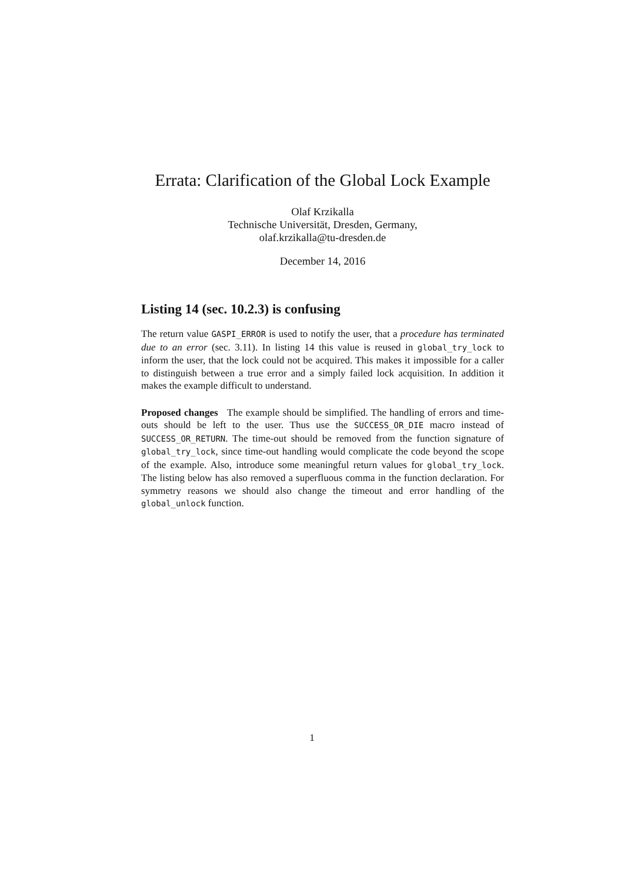Errata: Clarification of the Global Lock Example
Olaf Krzikalla
Technische Universität, Dresden, Germany,
olaf.krzikalla@tu-dresden.de
December 14, 2016
Listing 14 (sec. 10.2.3) is confusing
The return value GASPI_ERROR is used to notify the user, that a procedure has terminated due to an error (sec. 3.11). In listing 14 this value is reused in global_try_lock to inform the user, that the lock could not be acquired. This makes it impossible for a caller to distinguish between a true error and a simply failed lock acquisition. In addition it makes the example difficult to understand.
Proposed changes The example should be simplified. The handling of errors and time-outs should be left to the user. Thus use the SUCCESS_OR_DIE macro instead of SUCCESS_OR_RETURN. The time-out should be removed from the function signature of global_try_lock, since time-out handling would complicate the code beyond the scope of the example. Also, introduce some meaningful return values for global_try_lock. The listing below has also removed a superfluous comma in the function declaration. For symmetry reasons we should also change the timeout and error handling of the global_unlock function.
1